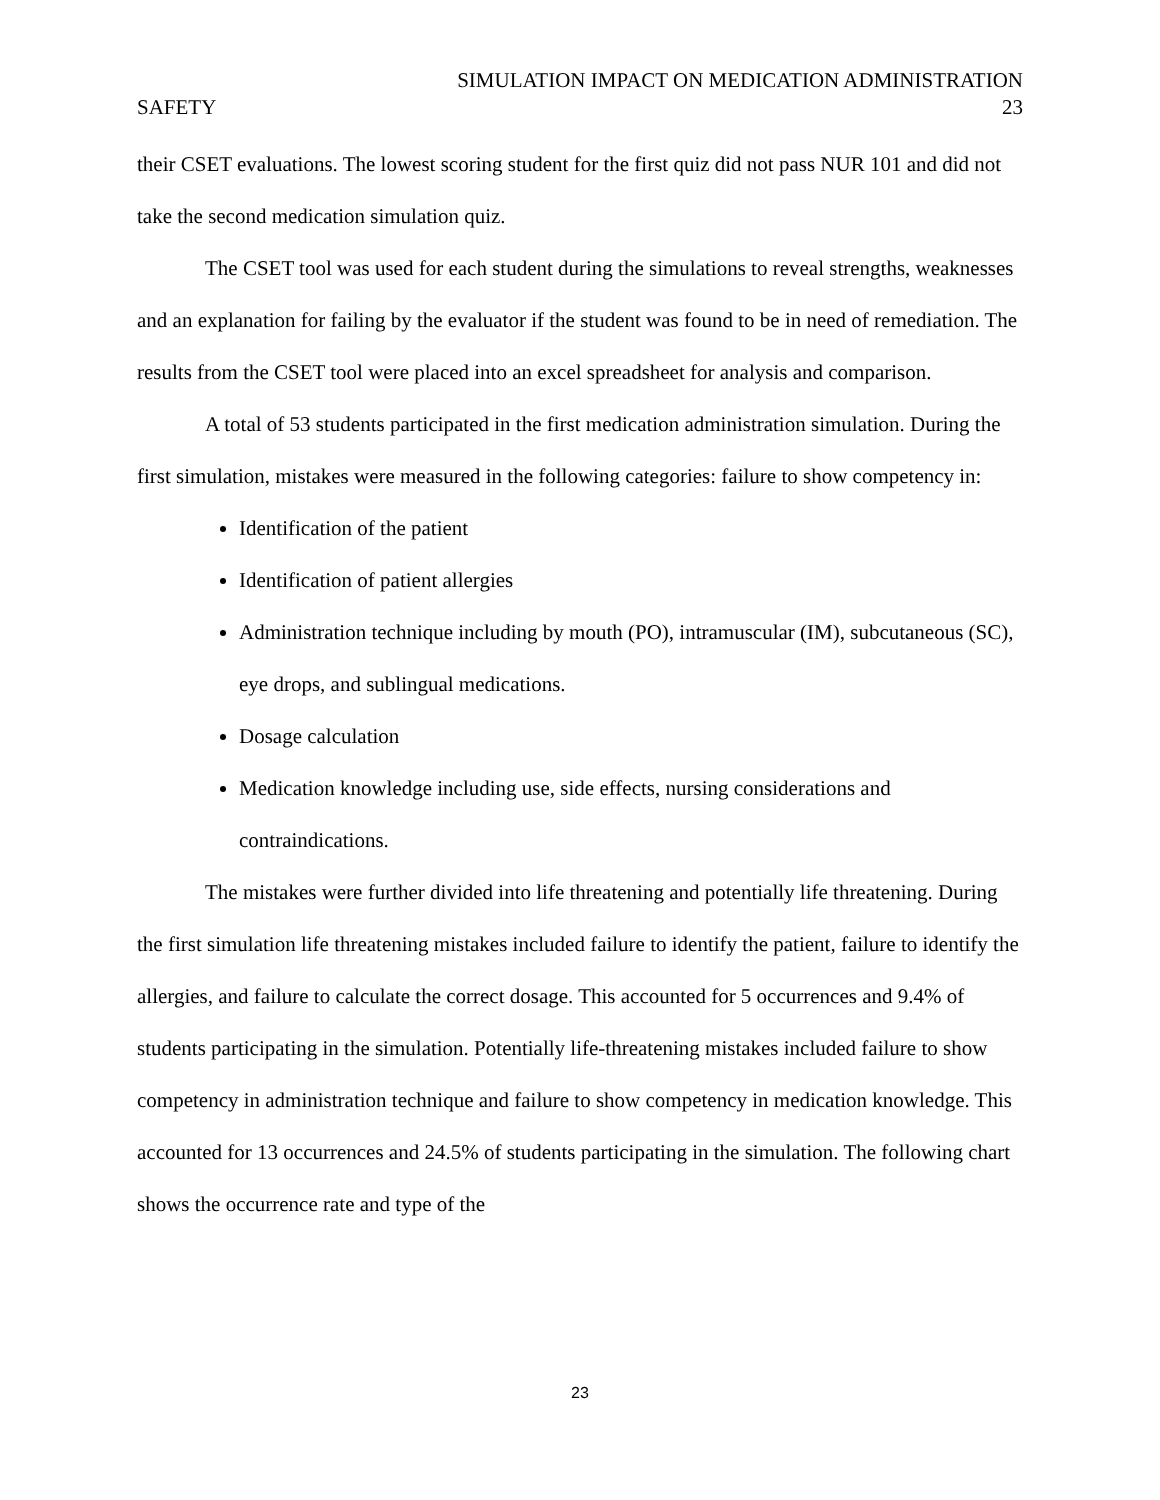SIMULATION IMPACT ON MEDICATION ADMINISTRATION
SAFETY 23
their CSET evaluations. The lowest scoring student for the first quiz did not pass NUR 101 and did not take the second medication simulation quiz.
The CSET tool was used for each student during the simulations to reveal strengths, weaknesses and an explanation for failing by the evaluator if the student was found to be in need of remediation. The results from the CSET tool were placed into an excel spreadsheet for analysis and comparison.
A total of 53 students participated in the first medication administration simulation. During the first simulation, mistakes were measured in the following categories: failure to show competency in:
Identification of the patient
Identification of patient allergies
Administration technique including by mouth (PO), intramuscular (IM), subcutaneous (SC), eye drops, and sublingual medications.
Dosage calculation
Medication knowledge including use, side effects, nursing considerations and contraindications.
The mistakes were further divided into life threatening and potentially life threatening. During the first simulation life threatening mistakes included failure to identify the patient, failure to identify the allergies, and failure to calculate the correct dosage. This accounted for 5 occurrences and 9.4% of students participating in the simulation. Potentially life-threatening mistakes included failure to show competency in administration technique and failure to show competency in medication knowledge. This accounted for 13 occurrences and 24.5% of students participating in the simulation. The following chart shows the occurrence rate and type of the
23